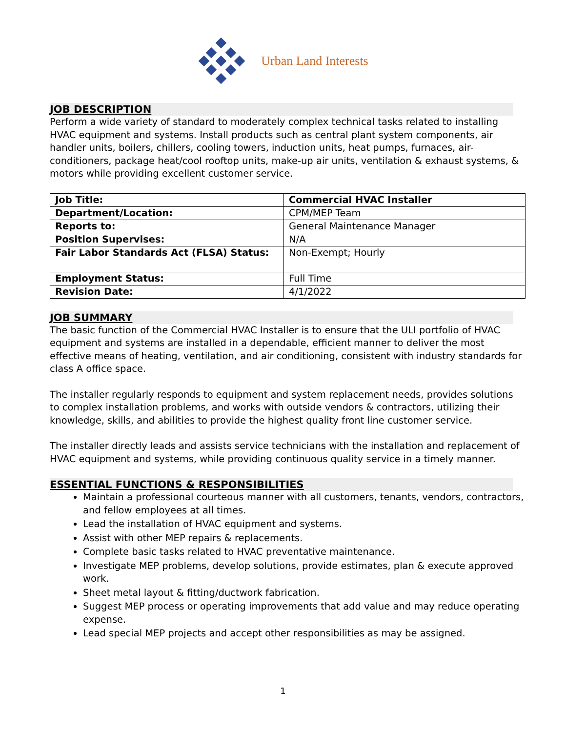Urban Land Interests
JOB DESCRIPTION
Perform a wide variety of standard to moderately complex technical tasks related to installing HVAC equipment and systems. Install products such as central plant system components, air handler units, boilers, chillers, cooling towers, induction units, heat pumps, furnaces, air-conditioners, package heat/cool rooftop units, make-up air units, ventilation & exhaust systems, & motors while providing excellent customer service.
| Job Title: | Commercial HVAC Installer |
| Department/Location: | CPM/MEP Team |
| Reports to: | General Maintenance Manager |
| Position Supervises: | N/A |
| Fair Labor Standards Act (FLSA) Status: | Non-Exempt; Hourly |
| Employment Status: | Full Time |
| Revision Date: | 4/1/2022 |
JOB SUMMARY
The basic function of the Commercial HVAC Installer is to ensure that the ULI portfolio of HVAC equipment and systems are installed in a dependable, efficient manner to deliver the most effective means of heating, ventilation, and air conditioning, consistent with industry standards for class A office space.
The installer regularly responds to equipment and system replacement needs, provides solutions to complex installation problems, and works with outside vendors & contractors, utilizing their knowledge, skills, and abilities to provide the highest quality front line customer service.
The installer directly leads and assists service technicians with the installation and replacement of HVAC equipment and systems, while providing continuous quality service in a timely manner.
ESSENTIAL FUNCTIONS & RESPONSIBILITIES
Maintain a professional courteous manner with all customers, tenants, vendors, contractors, and fellow employees at all times.
Lead the installation of HVAC equipment and systems.
Assist with other MEP repairs & replacements.
Complete basic tasks related to HVAC preventative maintenance.
Investigate MEP problems, develop solutions, provide estimates, plan & execute approved work.
Sheet metal layout & fitting/ductwork fabrication.
Suggest MEP process or operating improvements that add value and may reduce operating expense.
Lead special MEP projects and accept other responsibilities as may be assigned.
1